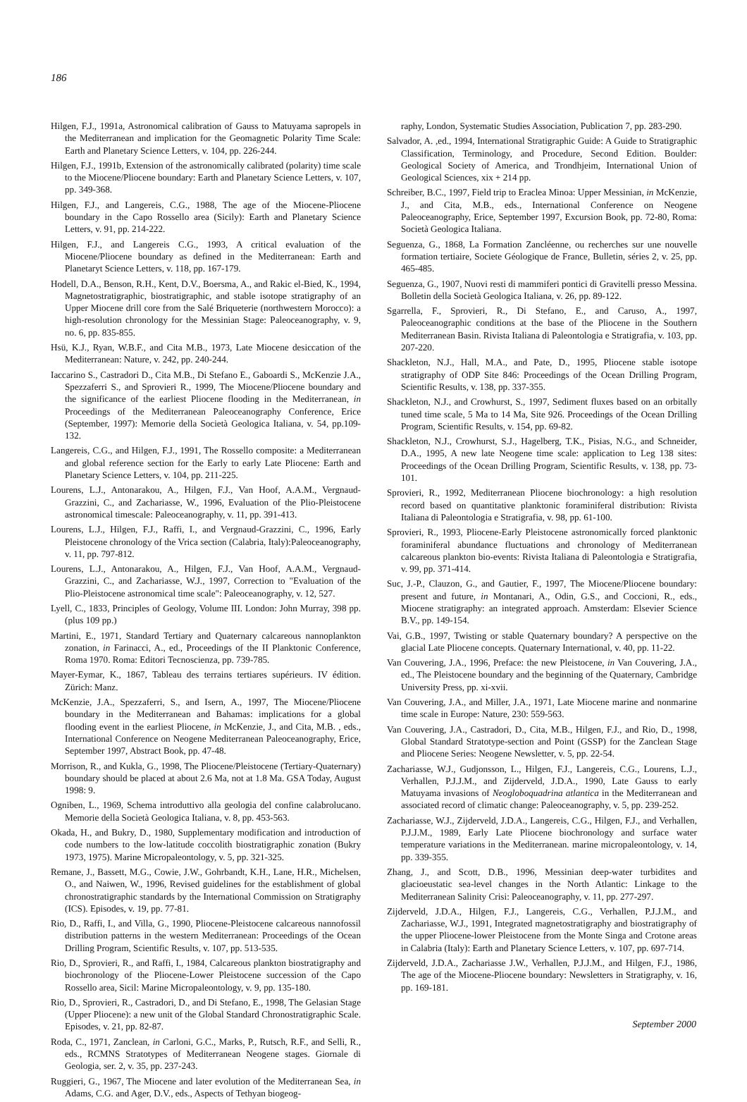186
Hilgen, F.J., 1991a, Astronomical calibration of Gauss to Matuyama sapropels in the Mediterranean and implication for the Geomagnetic Polarity Time Scale: Earth and Planetary Science Letters, v. 104, pp. 226-244.
Hilgen, F.J., 1991b, Extension of the astronomically calibrated (polarity) time scale to the Miocene/Pliocene boundary: Earth and Planetary Science Letters, v. 107, pp. 349-368.
Hilgen, F.J., and Langereis, C.G., 1988, The age of the Miocene-Pliocene boundary in the Capo Rossello area (Sicily): Earth and Planetary Science Letters, v. 91, pp. 214-222.
Hilgen, F.J., and Langereis C.G., 1993, A critical evaluation of the Miocene/Pliocene boundary as defined in the Mediterranean: Earth and Planetaryt Science Letters, v. 118, pp. 167-179.
Hodell, D.A., Benson, R.H., Kent, D.V., Boersma, A., and Rakic el-Bied, K., 1994, Magnetostratigraphic, biostratigraphic, and stable isotope stratigraphy of an Upper Miocene drill core from the Salé Briqueterie (northwestern Morocco): a high-resolution chronology for the Messinian Stage: Paleoceanography, v. 9, no. 6, pp. 835-855.
Hsü, K.J., Ryan, W.B.F., and Cita M.B., 1973, Late Miocene desiccation of the Mediterranean: Nature, v. 242, pp. 240-244.
Iaccarino S., Castradori D., Cita M.B., Di Stefano E., Gaboardi S., McKenzie J.A., Spezzaferri S., and Sprovieri R., 1999, The Miocene/Pliocene boundary and the significance of the earliest Pliocene flooding in the Mediterranean, in Proceedings of the Mediterranean Paleoceanography Conference, Erice (September, 1997): Memorie della Società Geologica Italiana, v. 54, pp.109-132.
Langereis, C.G., and Hilgen, F.J., 1991, The Rossello composite: a Mediterranean and global reference section for the Early to early Late Pliocene: Earth and Planetary Science Letters, v. 104, pp. 211-225.
Lourens, L.J., Antonarakou, A., Hilgen, F.J., Van Hoof, A.A.M., Vergnaud-Grazzini, C., and Zachariasse, W., 1996, Evaluation of the Plio-Pleistocene astronomical timescale: Paleoceanography, v. 11, pp. 391-413.
Lourens, L.J., Hilgen, F.J., Raffi, I., and Vergnaud-Grazzini, C., 1996, Early Pleistocene chronology of the Vrica section (Calabria, Italy):Paleoceanography, v. 11, pp. 797-812.
Lourens, L.J., Antonarakou, A., Hilgen, F.J., Van Hoof, A.A.M., Vergnaud-Grazzini, C., and Zachariasse, W.J., 1997, Correction to "Evaluation of the Plio-Pleistocene astronomical time scale": Paleoceanography, v. 12, 527.
Lyell, C., 1833, Principles of Geology, Volume III. London: John Murray, 398 pp. (plus 109 pp.)
Martini, E., 1971, Standard Tertiary and Quaternary calcareous nannoplankton zonation, in Farinacci, A., ed., Proceedings of the II Planktonic Conference, Roma 1970. Roma: Editori Tecnoscienza, pp. 739-785.
Mayer-Eymar, K., 1867, Tableau des terrains tertiares supérieurs. IV édition. Zürich: Manz.
McKenzie, J.A., Spezzaferri, S., and Isern, A., 1997, The Miocene/Pliocene boundary in the Mediterranean and Bahamas: implications for a global flooding event in the earliest Pliocene, in McKenzie, J., and Cita, M.B. , eds., International Conference on Neogene Mediterranean Paleoceanography, Erice, September 1997, Abstract Book, pp. 47-48.
Morrison, R., and Kukla, G., 1998, The Pliocene/Pleistocene (Tertiary-Quaternary) boundary should be placed at about 2.6 Ma, not at 1.8 Ma. GSA Today, August 1998: 9.
Ogniben, L., 1969, Schema introduttivo alla geologia del confine calabrolucano. Memorie della Società Geologica Italiana, v. 8, pp. 453-563.
Okada, H., and Bukry, D., 1980, Supplementary modification and introduction of code numbers to the low-latitude coccolith biostratigraphic zonation (Bukry 1973, 1975). Marine Micropaleontology, v. 5, pp. 321-325.
Remane, J., Bassett, M.G., Cowie, J.W., Gohrbandt, K.H., Lane, H.R., Michelsen, O., and Naiwen, W., 1996, Revised guidelines for the establishment of global chronostratigraphic standards by the International Commission on Stratigraphy (ICS). Episodes, v. 19, pp. 77-81.
Rio, D., Raffi, I., and Villa, G., 1990, Pliocene-Pleistocene calcareous nannofossil distribution patterns in the western Mediterranean: Proceedings of the Ocean Drilling Program, Scientific Results, v. 107, pp. 513-535.
Rio, D., Sprovieri, R., and Raffi, I., 1984, Calcareous plankton biostratigraphy and biochronology of the Pliocene-Lower Pleistocene succession of the Capo Rossello area, Sicil: Marine Micropaleontology, v. 9, pp. 135-180.
Rio, D., Sprovieri, R., Castradori, D., and Di Stefano, E., 1998, The Gelasian Stage (Upper Pliocene): a new unit of the Global Standard Chronostratigraphic Scale. Episodes, v. 21, pp. 82-87.
Roda, C., 1971, Zanclean, in Carloni, G.C., Marks, P., Rutsch, R.F., and Selli, R., eds., RCMNS Stratotypes of Mediterranean Neogene stages. Giornale di Geologia, ser. 2, v. 35, pp. 237-243.
Ruggieri, G., 1967, The Miocene and later evolution of the Mediterranean Sea, in Adams, C.G. and Ager, D.V., eds., Aspects of Tethyan biogeog-
raphy, London, Systematic Studies Association, Publication 7, pp. 283-290.
Salvador, A. ,ed., 1994, International Stratigraphic Guide: A Guide to Stratigraphic Classification, Terminology, and Procedure, Second Edition. Boulder: Geological Society of America, and Trondhjeim, International Union of Geological Sciences, xix + 214 pp.
Schreiber, B.C., 1997, Field trip to Eraclea Minoa: Upper Messinian, in McKenzie, J., and Cita, M.B., eds., International Conference on Neogene Paleoceanography, Erice, September 1997, Excursion Book, pp. 72-80, Roma: Società Geologica Italiana.
Seguenza, G., 1868, La Formation Zancléenne, ou recherches sur une nouvelle formation tertiaire, Societe Géologique de France, Bulletin, séries 2, v. 25, pp. 465-485.
Seguenza, G., 1907, Nuovi resti di mammiferi pontici di Gravitelli presso Messina. Bolletin della Società Geologica Italiana, v. 26, pp. 89-122.
Sgarrella, F., Sprovieri, R., Di Stefano, E., and Caruso, A., 1997, Paleoceanographic conditions at the base of the Pliocene in the Southern Mediterranean Basin. Rivista Italiana di Paleontologia e Stratigrafia, v. 103, pp. 207-220.
Shackleton, N.J., Hall, M.A., and Pate, D., 1995, Pliocene stable isotope stratigraphy of ODP Site 846: Proceedings of the Ocean Drilling Program, Scientific Results, v. 138, pp. 337-355.
Shackleton, N.J., and Crowhurst, S., 1997, Sediment fluxes based on an orbitally tuned time scale, 5 Ma to 14 Ma, Site 926. Proceedings of the Ocean Drilling Program, Scientific Results, v. 154, pp. 69-82.
Shackleton, N.J., Crowhurst, S.J., Hagelberg, T.K., Pisias, N.G., and Schneider, D.A., 1995, A new late Neogene time scale: application to Leg 138 sites: Proceedings of the Ocean Drilling Program, Scientific Results, v. 138, pp. 73-101.
Sprovieri, R., 1992, Mediterranean Pliocene biochronology: a high resolution record based on quantitative planktonic foraminiferal distribution: Rivista Italiana di Paleontologia e Stratigrafia, v. 98, pp. 61-100.
Sprovieri, R., 1993, Pliocene-Early Pleistocene astronomically forced planktonic foraminiferal abundance fluctuations and chronology of Mediterranean calcareous plankton bio-events: Rivista Italiana di Paleontologia e Stratigrafia, v. 99, pp. 371-414.
Suc, J.-P., Clauzon, G., and Gautier, F., 1997, The Miocene/Pliocene boundary: present and future, in Montanari, A., Odin, G.S., and Coccioni, R., eds., Miocene stratigraphy: an integrated approach. Amsterdam: Elsevier Science B.V., pp. 149-154.
Vai, G.B., 1997, Twisting or stable Quaternary boundary? A perspective on the glacial Late Pliocene concepts. Quaternary International, v. 40, pp. 11-22.
Van Couvering, J.A., 1996, Preface: the new Pleistocene, in Van Couvering, J.A., ed., The Pleistocene boundary and the beginning of the Quaternary, Cambridge University Press, pp. xi-xvii.
Van Couvering, J.A., and Miller, J.A., 1971, Late Miocene marine and nonmarine time scale in Europe: Nature, 230: 559-563.
Van Couvering, J.A., Castradori, D., Cita, M.B., Hilgen, F.J., and Rio, D., 1998, Global Standard Stratotype-section and Point (GSSP) for the Zanclean Stage and Pliocene Series: Neogene Newsletter, v. 5, pp. 22-54.
Zachariasse, W.J., Gudjonsson, L., Hilgen, F.J., Langereis, C.G., Lourens, L.J., Verhallen, P.J.J.M., and Zijderveld, J.D.A., 1990, Late Gauss to early Matuyama invasions of Neogloboquadrina atlantica in the Mediterranean and associated record of climatic change: Paleoceanography, v. 5, pp. 239-252.
Zachariasse, W.J., Zijderveld, J.D.A., Langereis, C.G., Hilgen, F.J., and Verhallen, P.J.J.M., 1989, Early Late Pliocene biochronology and surface water temperature variations in the Mediterranean. marine micropaleontology, v. 14, pp. 339-355.
Zhang, J., and Scott, D.B., 1996, Messinian deep-water turbidites and glacioeustatic sea-level changes in the North Atlantic: Linkage to the Mediterranean Salinity Crisi: Paleoceanography, v. 11, pp. 277-297.
Zijderveld, J.D.A., Hilgen, F.J., Langereis, C.G., Verhallen, P.J.J.M., and Zachariasse, W.J., 1991, Integrated magnetostratigraphy and biostratigraphy of the upper Pliocene-lower Pleistocene from the Monte Singa and Crotone areas in Calabria (Italy): Earth and Planetary Science Letters, v. 107, pp. 697-714.
Zijderveld, J.D.A., Zachariasse J.W., Verhallen, P.J.J.M., and Hilgen, F.J., 1986, The age of the Miocene-Pliocene boundary: Newsletters in Stratigraphy, v. 16, pp. 169-181.
September 2000